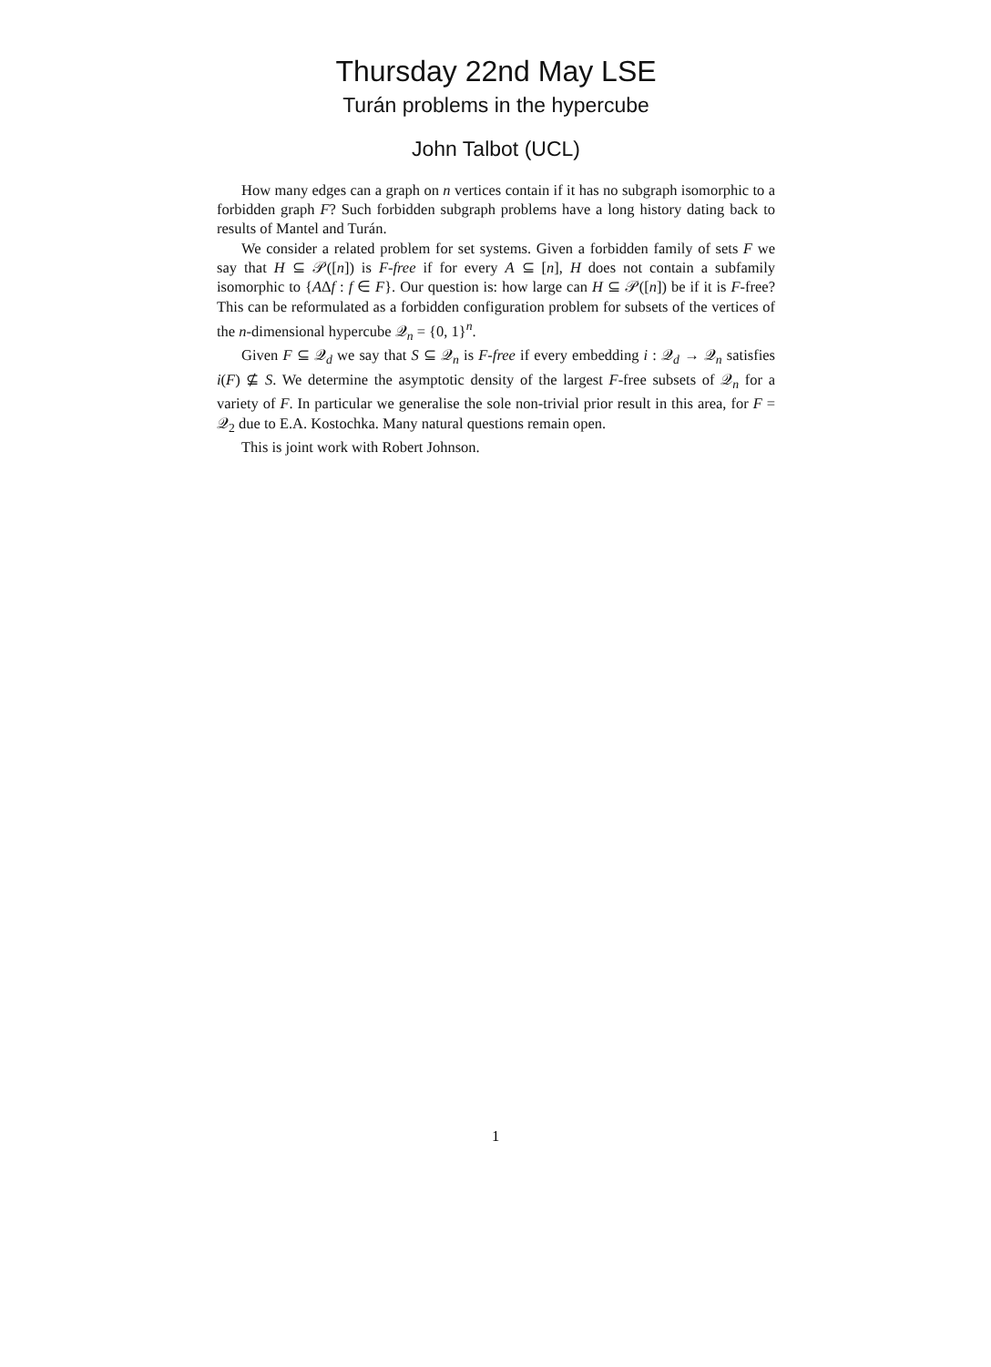Thursday 22nd May LSE
Turán problems in the hypercube
John Talbot (UCL)
How many edges can a graph on n vertices contain if it has no subgraph isomorphic to a forbidden graph F? Such forbidden subgraph problems have a long history dating back to results of Mantel and Turán.
We consider a related problem for set systems. Given a forbidden family of sets F we say that H ⊆ 𝒫([n]) is F-free if for every A ⊆ [n], H does not contain a subfamily isomorphic to {AΔf : f ∈ F}. Our question is: how large can H ⊆ 𝒫([n]) be if it is F-free? This can be reformulated as a forbidden configuration problem for subsets of the vertices of the n-dimensional hypercube 𝒬<sub>n</sub> = {0, 1}<sup>n</sup>.
Given F ⊆ 𝒬<sub>d</sub> we say that S ⊆ 𝒬<sub>n</sub> is F-free if every embedding i : 𝒬<sub>d</sub> → 𝒬<sub>n</sub> satisfies i(F) ⊈ S. We determine the asymptotic density of the largest F-free subsets of 𝒬<sub>n</sub> for a variety of F. In particular we generalise the sole non-trivial prior result in this area, for F = 𝒬<sub>2</sub> due to E.A. Kostochka. Many natural questions remain open.
This is joint work with Robert Johnson.
1